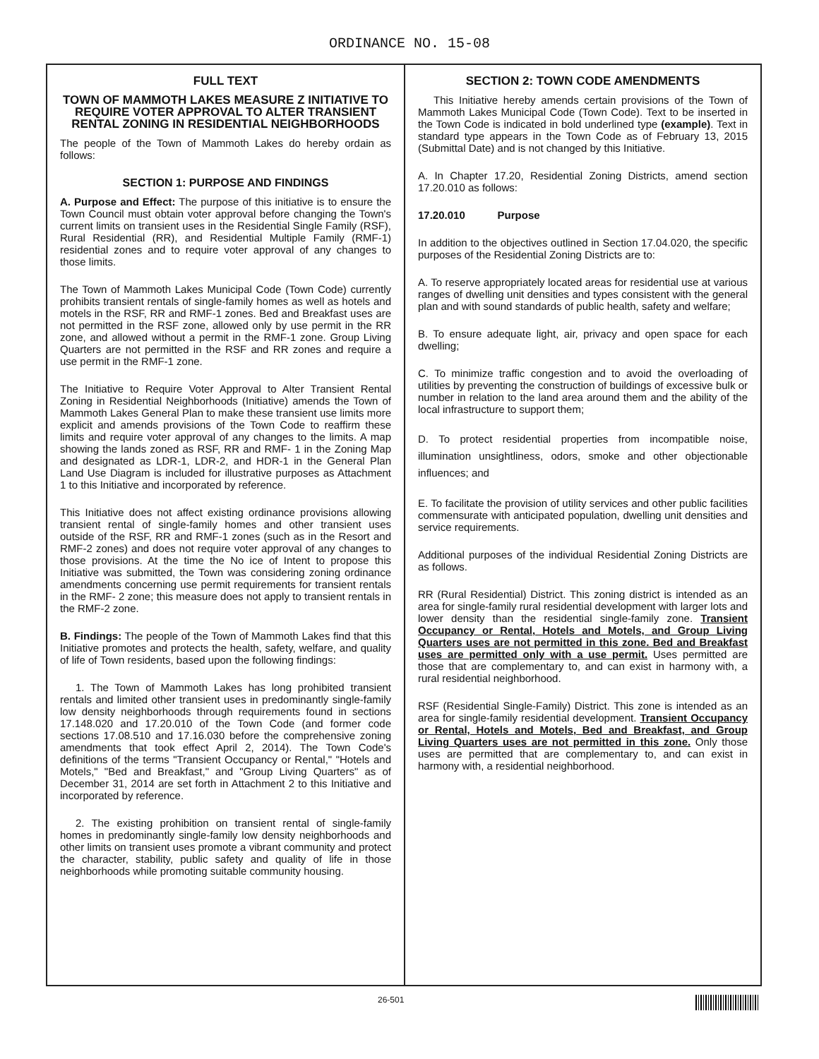ORDINANCE NO. 15-08
FULL TEXT
TOWN OF MAMMOTH LAKES MEASURE Z INITIATIVE TO REQUIRE VOTER APPROVAL TO ALTER TRANSIENT RENTAL ZONING IN RESIDENTIAL NEIGHBORHOODS
The people of the Town of Mammoth Lakes do hereby ordain as follows:
SECTION 1: PURPOSE AND FINDINGS
A. Purpose and Effect: The purpose of this initiative is to ensure the Town Council must obtain voter approval before changing the Town's current limits on transient uses in the Residential Single Family (RSF), Rural Residential (RR), and Residential Multiple Family (RMF-1) residential zones and to require voter approval of any changes to those limits.
The Town of Mammoth Lakes Municipal Code (Town Code) currently prohibits transient rentals of single-family homes as well as hotels and motels in the RSF, RR and RMF-1 zones. Bed and Breakfast uses are not permitted in the RSF zone, allowed only by use permit in the RR zone, and allowed without a permit in the RMF-1 zone. Group Living Quarters are not permitted in the RSF and RR zones and require a use permit in the RMF-1 zone.
The Initiative to Require Voter Approval to Alter Transient Rental Zoning in Residential Neighborhoods (Initiative) amends the Town of Mammoth Lakes General Plan to make these transient use limits more explicit and amends provisions of the Town Code to reaffirm these limits and require voter approval of any changes to the limits. A map showing the lands zoned as RSF, RR and RMF- 1 in the Zoning Map and designated as LDR-1, LDR-2, and HDR-1 in the General Plan Land Use Diagram is included for illustrative purposes as Attachment 1 to this Initiative and incorporated by reference.
This Initiative does not affect existing ordinance provisions allowing transient rental of single-family homes and other transient uses outside of the RSF, RR and RMF-1 zones (such as in the Resort and RMF-2 zones) and does not require voter approval of any changes to those provisions. At the time the No ice of Intent to propose this Initiative was submitted, the Town was considering zoning ordinance amendments concerning use permit requirements for transient rentals in the RMF- 2 zone; this measure does not apply to transient rentals in the RMF-2 zone.
B. Findings: The people of the Town of Mammoth Lakes find that this Initiative promotes and protects the health, safety, welfare, and quality of life of Town residents, based upon the following findings:
1. The Town of Mammoth Lakes has long prohibited transient rentals and limited other transient uses in predominantly single-family low density neighborhoods through requirements found in sections 17.148.020 and 17.20.010 of the Town Code (and former code sections 17.08.510 and 17.16.030 before the comprehensive zoning amendments that took effect April 2, 2014). The Town Code's definitions of the terms "Transient Occupancy or Rental," "Hotels and Motels," "Bed and Breakfast," and "Group Living Quarters" as of December 31, 2014 are set forth in Attachment 2 to this Initiative and incorporated by reference.
2. The existing prohibition on transient rental of single-family homes in predominantly single-family low density neighborhoods and other limits on transient uses promote a vibrant community and protect the character, stability, public safety and quality of life in those neighborhoods while promoting suitable community housing.
SECTION 2: TOWN CODE AMENDMENTS
This Initiative hereby amends certain provisions of the Town of Mammoth Lakes Municipal Code (Town Code). Text to be inserted in the Town Code is indicated in bold underlined type (example). Text in standard type appears in the Town Code as of February 13, 2015 (Submittal Date) and is not changed by this Initiative.
A. In Chapter 17.20, Residential Zoning Districts, amend section 17.20.010 as follows:
17.20.010 Purpose
In addition to the objectives outlined in Section 17.04.020, the specific purposes of the Residential Zoning Districts are to:
A. To reserve appropriately located areas for residential use at various ranges of dwelling unit densities and types consistent with the general plan and with sound standards of public health, safety and welfare;
B. To ensure adequate light, air, privacy and open space for each dwelling;
C. To minimize traffic congestion and to avoid the overloading of utilities by preventing the construction of buildings of excessive bulk or number in relation to the land area around them and the ability of the local infrastructure to support them;
D. To protect residential properties from incompatible noise, illumination unsightliness, odors, smoke and other objectionable influences; and
E. To facilitate the provision of utility services and other public facilities commensurate with anticipated population, dwelling unit densities and service requirements.
Additional purposes of the individual Residential Zoning Districts are as follows.
RR (Rural Residential) District. This zoning district is intended as an area for single-family rural residential development with larger lots and lower density than the residential single-family zone. Transient Occupancy or Rental, Hotels and Motels, and Group Living Quarters uses are not permitted in this zone. Bed and Breakfast uses are permitted only with a use permit. Uses permitted are those that are complementary to, and can exist in harmony with, a rural residential neighborhood.
RSF (Residential Single-Family) District. This zone is intended as an area for single-family residential development. Transient Occupancy or Rental, Hotels and Motels, Bed and Breakfast, and Group Living Quarters uses are not permitted in this zone. Only those uses are permitted that are complementary to, and can exist in harmony with, a residential neighborhood.
26-501